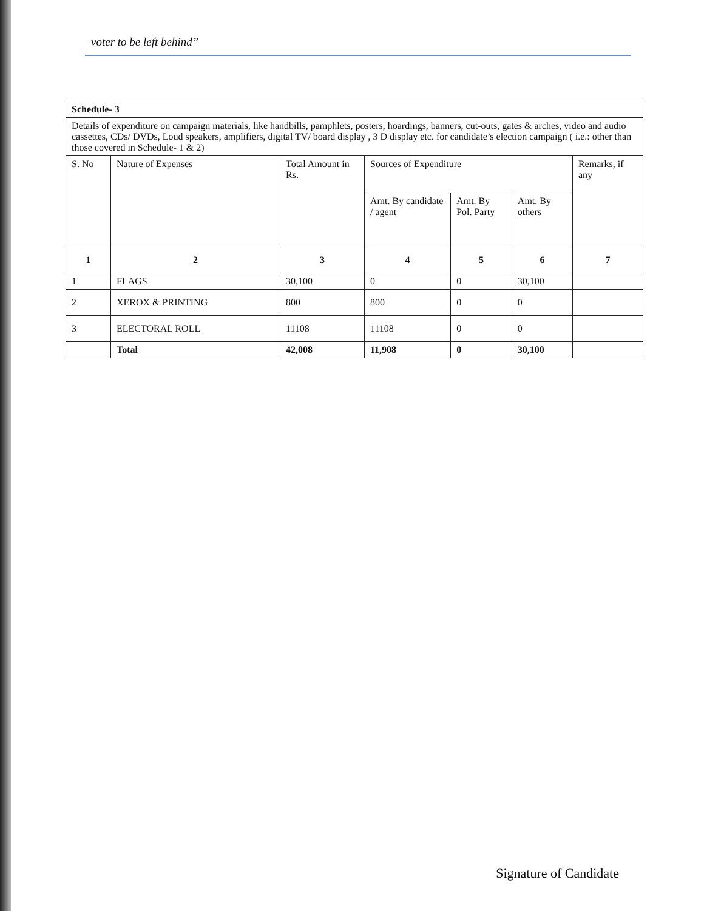voter to be left behind”
| Schedule- 3 | | | | | | |
| Details of expenditure on campaign materials, like handbills, pamphlets, posters, hoardings, banners, cut-outs, gates & arches, video and audio cassettes, CDs/ DVDs, Loud speakers, amplifiers, digital TV/ board display , 3 D display etc. for candidate’s election campaign ( i.e.: other than those covered in Schedule- 1 & 2) | | | | | | |
| S. No | Nature of Expenses | Total Amount in Rs. | Sources of Expenditure | | | Remarks, if any |
| | | | Amt. By candidate / agent | Amt. By Pol. Party | Amt. By others | |
| 1 | 2 | 3 | 4 | 5 | 6 | 7 |
| 1 | FLAGS | 30,100 | 0 | 0 | 30,100 | |
| 2 | XEROX & PRINTING | 800 | 800 | 0 | 0 | |
| 3 | ELECTORAL ROLL | 11108 | 11108 | 0 | 0 | |
| | Total | 42,008 | 11,908 | 0 | 30,100 | |
Signature of Candidate